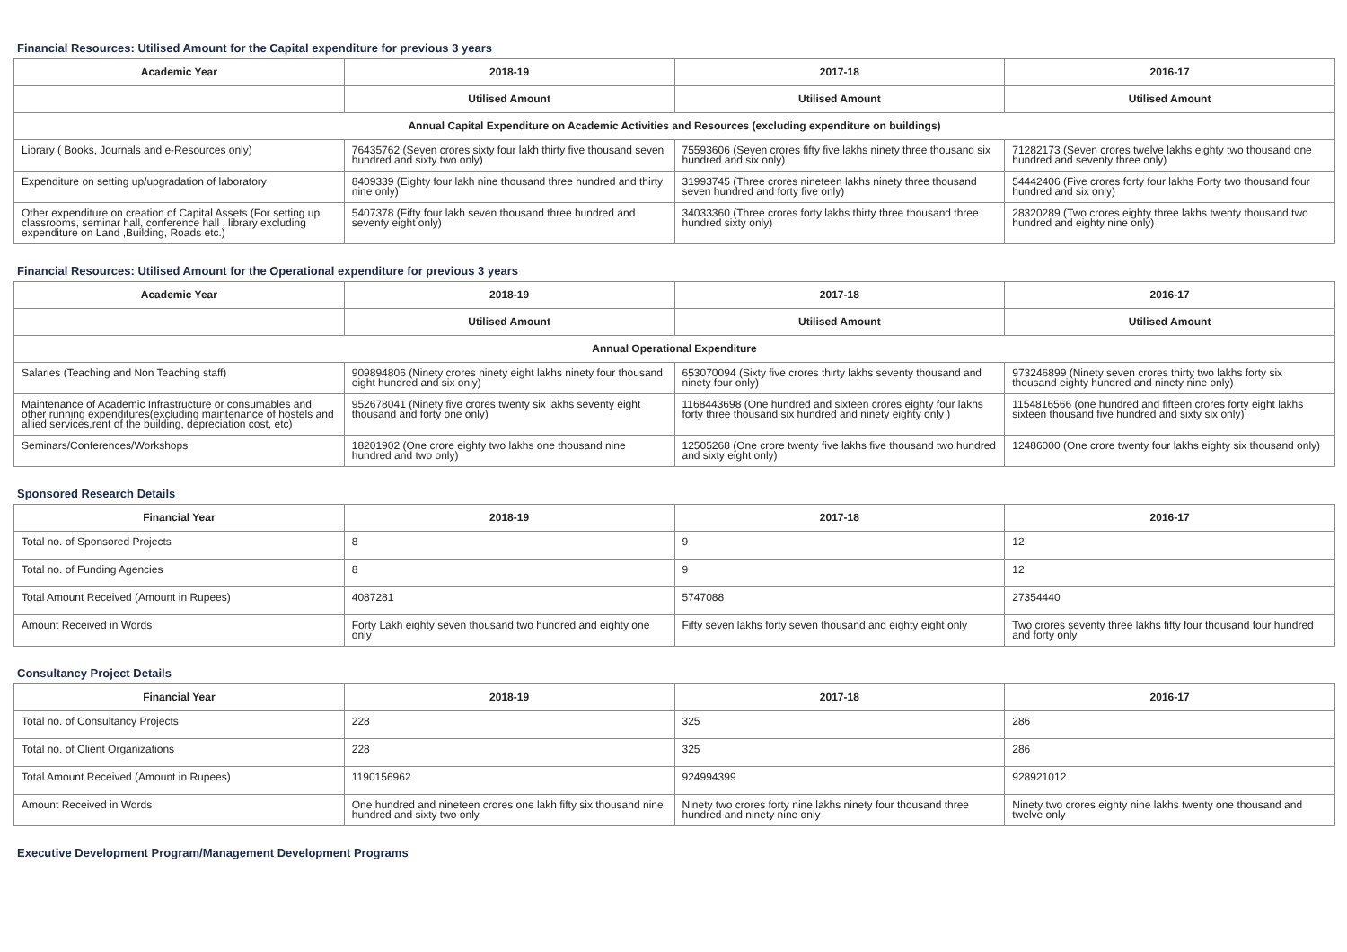Financial Resources: Utilised Amount for the Capital expenditure for previous 3 years
| Academic Year | 2018-19 | 2017-18 | 2016-17 |
| --- | --- | --- | --- |
| | Utilised Amount | Utilised Amount | Utilised Amount |
| Annual Capital Expenditure on Academic Activities and Resources (excluding expenditure on buildings) | | | |
| Library ( Books, Journals and e-Resources only) | 76435762 (Seven crores sixty four lakh thirty five thousand seven hundred and sixty two only) | 75593606 (Seven crores fifty five lakhs ninety three thousand six hundred and six only) | 71282173 (Seven crores twelve lakhs eighty two thousand one hundred and seventy three only) |
| Expenditure on setting up/upgradation of laboratory | 8409339 (Eighty four lakh nine thousand three hundred and thirty nine only) | 31993745 (Three crores nineteen lakhs ninety three thousand seven hundred and forty five only) | 54442406 (Five crores forty four lakhs Forty two thousand four hundred and six only) |
| Other expenditure on creation of Capital Assets (For setting up classrooms, seminar hall, conference hall , library excluding expenditure on Land ,Building, Roads etc.) | 5407378 (Fifty four lakh seven thousand three hundred and seventy eight only) | 34033360 (Three crores forty lakhs thirty three thousand three hundred sixty only) | 28320289 (Two crores eighty three lakhs twenty thousand two hundred and eighty nine only) |
Financial Resources: Utilised Amount for the Operational expenditure for previous 3 years
| Academic Year | 2018-19 | 2017-18 | 2016-17 |
| --- | --- | --- | --- |
| | Utilised Amount | Utilised Amount | Utilised Amount |
| Annual Operational Expenditure | | | |
| Salaries (Teaching and Non Teaching staff) | 909894806 (Ninety crores ninety eight lakhs ninety four thousand eight hundred and six only) | 653070094 (Sixty five crores thirty lakhs seventy thousand and ninety four only) | 973246899 (Ninety seven crores thirty two lakhs forty six thousand eighty hundred and ninety nine only) |
| Maintenance of Academic Infrastructure or consumables and other running expenditures(excluding maintenance of hostels and allied services,rent of the building, depreciation cost, etc) | 952678041 (Ninety five crores twenty six lakhs seventy eight thousand and forty one only) | 1168443698 (One hundred and sixteen crores eighty four lakhs forty three thousand six hundred and ninety eighty only ) | 1154816566 (one hundred and fifteen crores forty eight lakhs sixteen thousand five hundred and sixty six only) |
| Seminars/Conferences/Workshops | 18201902 (One crore eighty two lakhs one thousand nine hundred and two only) | 12505268 (One crore twenty five lakhs five thousand two hundred and sixty eight only) | 12486000 (One crore twenty four lakhs eighty six thousand only) |
Sponsored Research Details
| Financial Year | 2018-19 | 2017-18 | 2016-17 |
| --- | --- | --- | --- |
| Total no. of Sponsored Projects | 8 | 9 | 12 |
| Total no. of Funding Agencies | 8 | 9 | 12 |
| Total Amount Received (Amount in Rupees) | 4087281 | 5747088 | 27354440 |
| Amount Received in Words | Forty Lakh eighty seven thousand two hundred and eighty one only | Fifty seven lakhs forty seven thousand and eighty eight only | Two crores seventy three lakhs fifty four thousand four hundred and forty only |
Consultancy Project Details
| Financial Year | 2018-19 | 2017-18 | 2016-17 |
| --- | --- | --- | --- |
| Total no. of Consultancy Projects | 228 | 325 | 286 |
| Total no. of Client Organizations | 228 | 325 | 286 |
| Total Amount Received (Amount in Rupees) | 1190156962 | 924994399 | 928921012 |
| Amount Received in Words | One hundred and nineteen crores one lakh fifty six thousand nine hundred and sixty two only | Ninety two crores forty nine lakhs ninety four thousand three hundred and ninety nine only | Ninety two crores eighty nine lakhs twenty one thousand and twelve only |
Executive Development Program/Management Development Programs